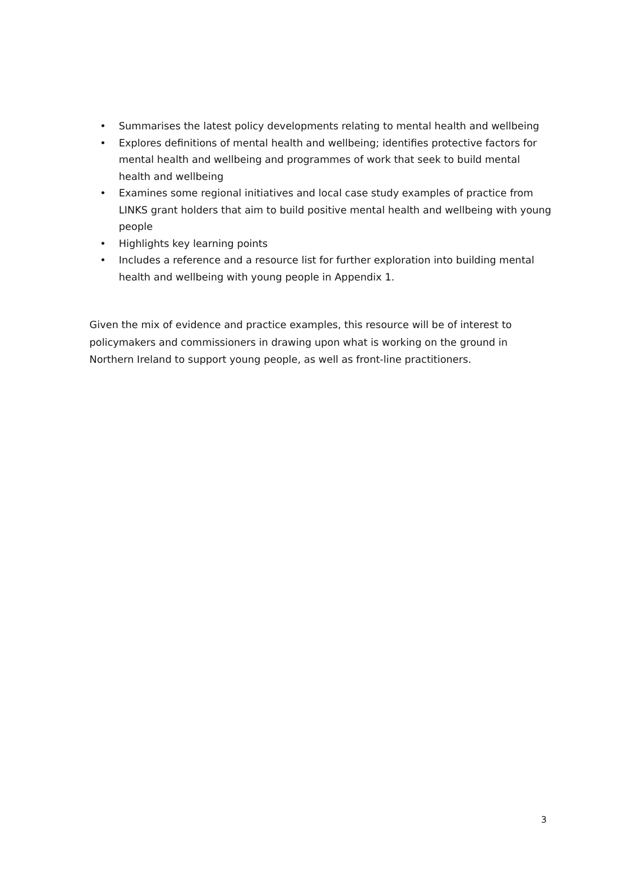• Summarises the latest policy developments relating to mental health and wellbeing
• Explores definitions of mental health and wellbeing; identifies protective factors for mental health and wellbeing and programmes of work that seek to build mental health and wellbeing
• Examines some regional initiatives and local case study examples of practice from LINKS grant holders that aim to build positive mental health and wellbeing with young people
• Highlights key learning points
• Includes a reference and a resource list for further exploration into building mental health and wellbeing with young people in Appendix 1.
Given the mix of evidence and practice examples, this resource will be of interest to policymakers and commissioners in drawing upon what is working on the ground in Northern Ireland to support young people, as well as front-line practitioners.
3